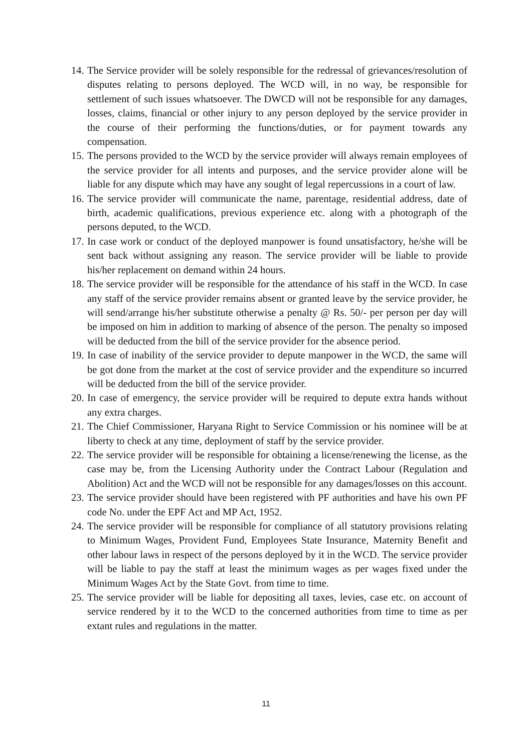14. The Service provider will be solely responsible for the redressal of grievances/resolution of disputes relating to persons deployed. The WCD will, in no way, be responsible for settlement of such issues whatsoever. The DWCD will not be responsible for any damages, losses, claims, financial or other injury to any person deployed by the service provider in the course of their performing the functions/duties, or for payment towards any compensation.
15. The persons provided to the WCD by the service provider will always remain employees of the service provider for all intents and purposes, and the service provider alone will be liable for any dispute which may have any sought of legal repercussions in a court of law.
16. The service provider will communicate the name, parentage, residential address, date of birth, academic qualifications, previous experience etc. along with a photograph of the persons deputed, to the WCD.
17. In case work or conduct of the deployed manpower is found unsatisfactory, he/she will be sent back without assigning any reason. The service provider will be liable to provide his/her replacement on demand within 24 hours.
18. The service provider will be responsible for the attendance of his staff in the WCD. In case any staff of the service provider remains absent or granted leave by the service provider, he will send/arrange his/her substitute otherwise a penalty @ Rs. 50/- per person per day will be imposed on him in addition to marking of absence of the person. The penalty so imposed will be deducted from the bill of the service provider for the absence period.
19. In case of inability of the service provider to depute manpower in the WCD, the same will be got done from the market at the cost of service provider and the expenditure so incurred will be deducted from the bill of the service provider.
20. In case of emergency, the service provider will be required to depute extra hands without any extra charges.
21. The Chief Commissioner, Haryana Right to Service Commission or his nominee will be at liberty to check at any time, deployment of staff by the service provider.
22. The service provider will be responsible for obtaining a license/renewing the license, as the case may be, from the Licensing Authority under the Contract Labour (Regulation and Abolition) Act and the WCD will not be responsible for any damages/losses on this account.
23. The service provider should have been registered with PF authorities and have his own PF code No. under the EPF Act and MP Act, 1952.
24. The service provider will be responsible for compliance of all statutory provisions relating to Minimum Wages, Provident Fund, Employees State Insurance, Maternity Benefit and other labour laws in respect of the persons deployed by it in the WCD. The service provider will be liable to pay the staff at least the minimum wages as per wages fixed under the Minimum Wages Act by the State Govt. from time to time.
25. The service provider will be liable for depositing all taxes, levies, case etc. on account of service rendered by it to the WCD to the concerned authorities from time to time as per extant rules and regulations in the matter.
11